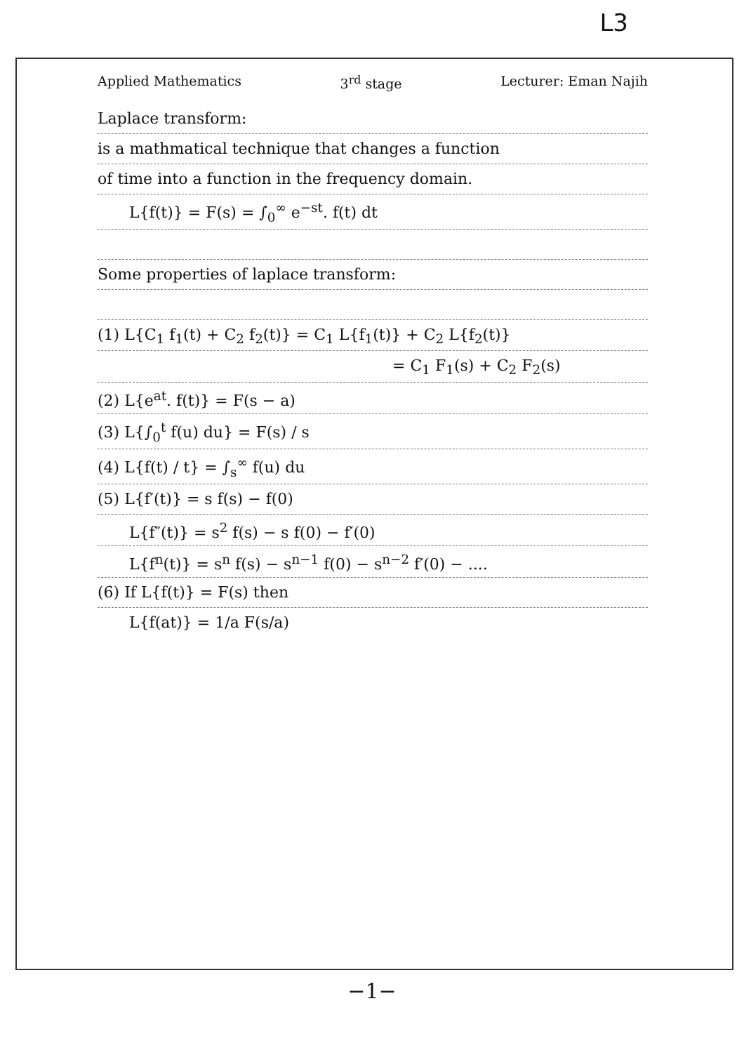L3
Applied Mathematics 3<sup>rd</sup> stage Lecturer: Eman Najih
Laplace transform:
is a mathmatical technique that changes a function
of time into a function in the frequency domain.
L{f(t)} = F(s) = ∫<sub>0</sub><sup>∞</sup> e<sup>−st</sup>. f(t) dt
Some properties of laplace transform:
(1) L{C<sub>1</sub> f<sub>1</sub>(t) + C<sub>2</sub> f<sub>2</sub>(t)} = C<sub>1</sub> L{f<sub>1</sub>(t)} + C<sub>2</sub> L{f<sub>2</sub>(t)}
= C<sub>1</sub> F<sub>1</sub>(s) + C<sub>2</sub> F<sub>2</sub>(s)
(2) L{e<sup>at</sup>. f(t)} = F(s − a)
(3) L{∫<sub>0</sub><sup>t</sup> f(u) du} = F(s) / s
(4) L{f(t) / t} = ∫<sub>s</sub><sup>∞</sup> f(u) du
(5) L{f′(t)} = s f(s) − f(0)
L{f″(t)} = s<sup>2</sup> f(s) − s f(0) − f′(0)
L{f<sup>n</sup>(t)} = s<sup>n</sup> f(s) − s<sup>n−1</sup> f(0) − s<sup>n−2</sup> f′(0) − ....
(6) If L{f(t)} = F(s) then
L{f(at)} = 1/a F(s/a)
−1−